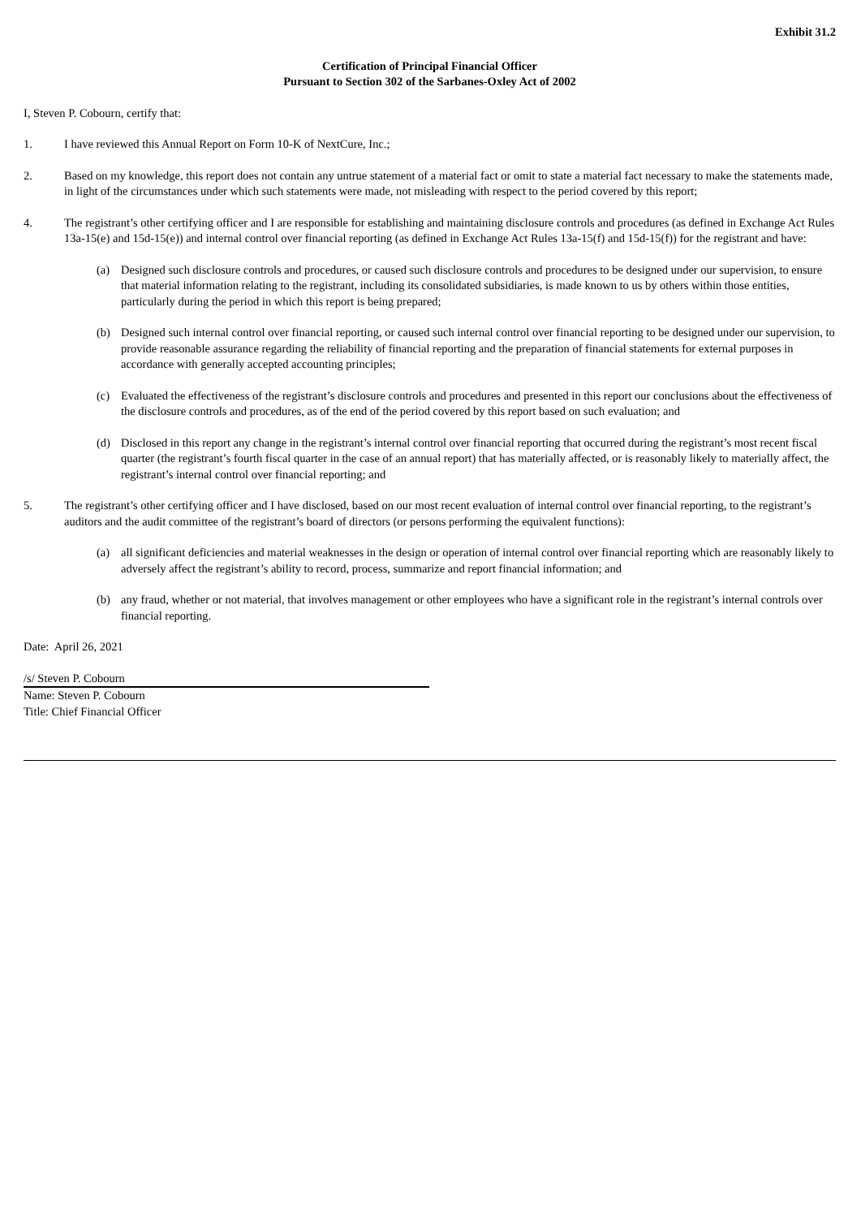Exhibit 31.2
Certification of Principal Financial Officer
Pursuant to Section 302 of the Sarbanes-Oxley Act of 2002
I, Steven P. Cobourn, certify that:
1. I have reviewed this Annual Report on Form 10-K of NextCure, Inc.;
2. Based on my knowledge, this report does not contain any untrue statement of a material fact or omit to state a material fact necessary to make the statements made, in light of the circumstances under which such statements were made, not misleading with respect to the period covered by this report;
4. The registrant’s other certifying officer and I are responsible for establishing and maintaining disclosure controls and procedures (as defined in Exchange Act Rules 13a-15(e) and 15d-15(e)) and internal control over financial reporting (as defined in Exchange Act Rules 13a-15(f) and 15d-15(f)) for the registrant and have:
(a) Designed such disclosure controls and procedures, or caused such disclosure controls and procedures to be designed under our supervision, to ensure that material information relating to the registrant, including its consolidated subsidiaries, is made known to us by others within those entities, particularly during the period in which this report is being prepared;
(b) Designed such internal control over financial reporting, or caused such internal control over financial reporting to be designed under our supervision, to provide reasonable assurance regarding the reliability of financial reporting and the preparation of financial statements for external purposes in accordance with generally accepted accounting principles;
(c) Evaluated the effectiveness of the registrant’s disclosure controls and procedures and presented in this report our conclusions about the effectiveness of the disclosure controls and procedures, as of the end of the period covered by this report based on such evaluation; and
(d) Disclosed in this report any change in the registrant’s internal control over financial reporting that occurred during the registrant’s most recent fiscal quarter (the registrant’s fourth fiscal quarter in the case of an annual report) that has materially affected, or is reasonably likely to materially affect, the registrant’s internal control over financial reporting; and
5. The registrant’s other certifying officer and I have disclosed, based on our most recent evaluation of internal control over financial reporting, to the registrant’s auditors and the audit committee of the registrant’s board of directors (or persons performing the equivalent functions):
(a) all significant deficiencies and material weaknesses in the design or operation of internal control over financial reporting which are reasonably likely to adversely affect the registrant’s ability to record, process, summarize and report financial information; and
(b) any fraud, whether or not material, that involves management or other employees who have a significant role in the registrant’s internal controls over financial reporting.
Date: April 26, 2021
/s/ Steven P. Cobourn
Name: Steven P. Cobourn
Title: Chief Financial Officer